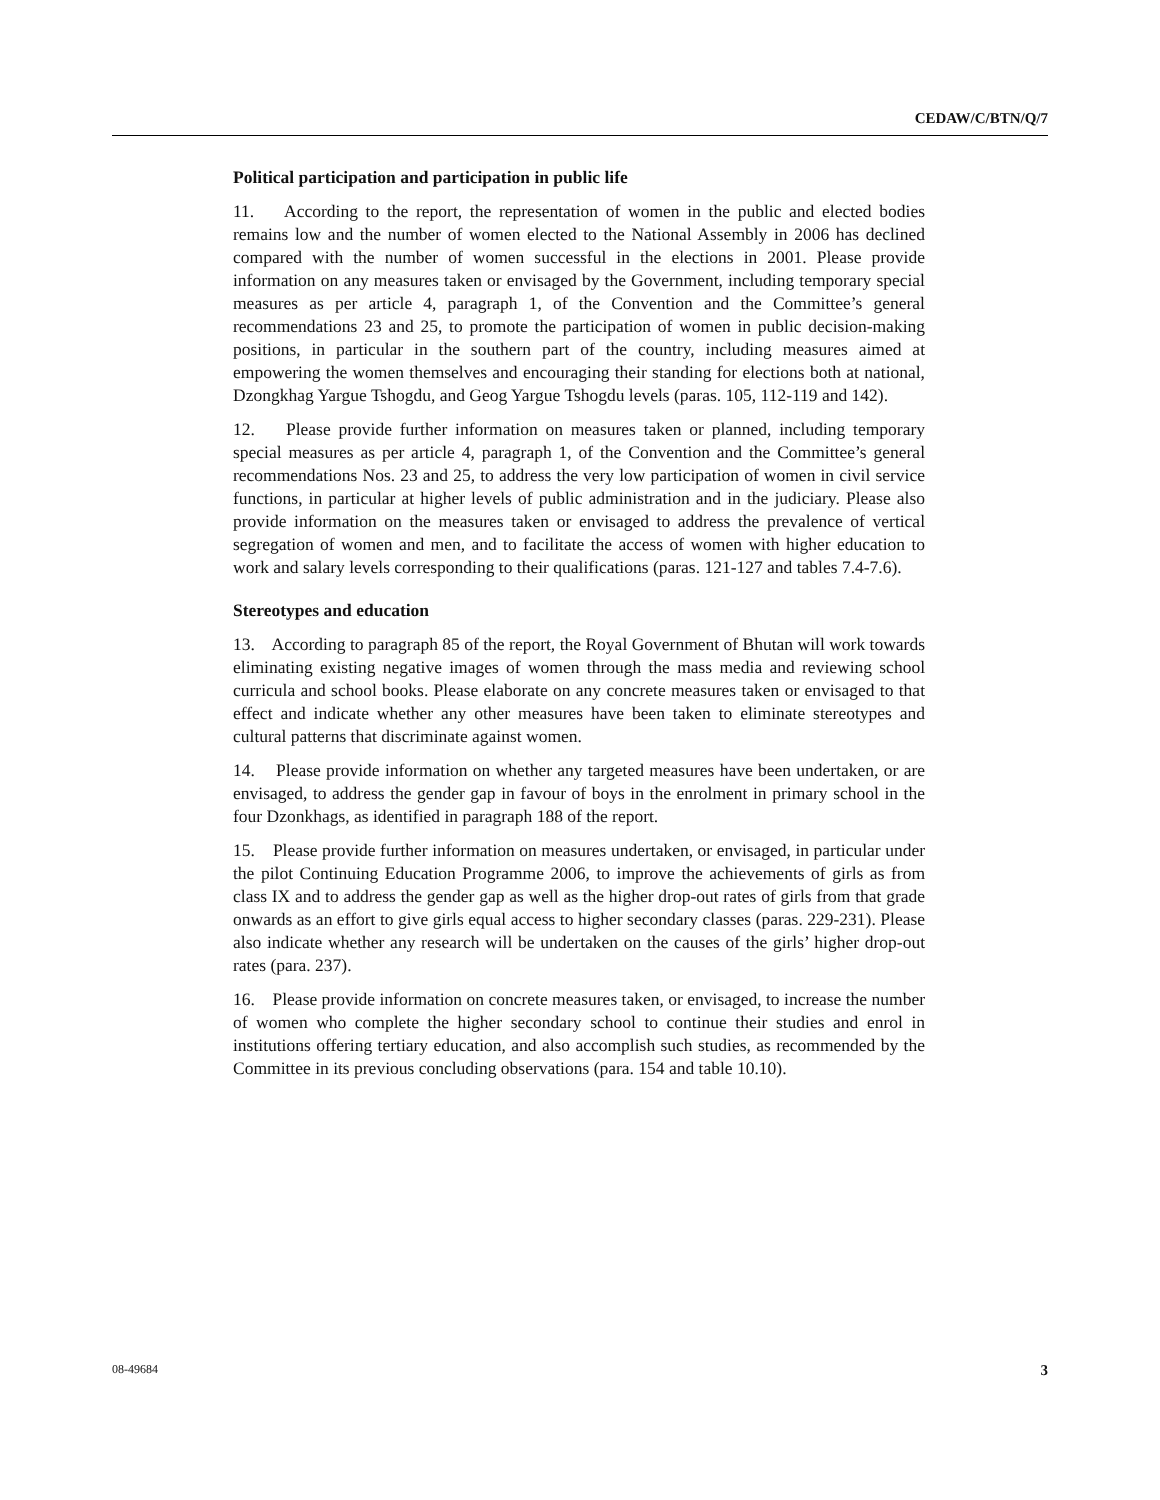CEDAW/C/BTN/Q/7
Political participation and participation in public life
11. According to the report, the representation of women in the public and elected bodies remains low and the number of women elected to the National Assembly in 2006 has declined compared with the number of women successful in the elections in 2001. Please provide information on any measures taken or envisaged by the Government, including temporary special measures as per article 4, paragraph 1, of the Convention and the Committee’s general recommendations 23 and 25, to promote the participation of women in public decision-making positions, in particular in the southern part of the country, including measures aimed at empowering the women themselves and encouraging their standing for elections both at national, Dzongkhag Yargue Tshogdu, and Geog Yargue Tshogdu levels (paras. 105, 112-119 and 142).
12. Please provide further information on measures taken or planned, including temporary special measures as per article 4, paragraph 1, of the Convention and the Committee’s general recommendations Nos. 23 and 25, to address the very low participation of women in civil service functions, in particular at higher levels of public administration and in the judiciary. Please also provide information on the measures taken or envisaged to address the prevalence of vertical segregation of women and men, and to facilitate the access of women with higher education to work and salary levels corresponding to their qualifications (paras. 121-127 and tables 7.4-7.6).
Stereotypes and education
13. According to paragraph 85 of the report, the Royal Government of Bhutan will work towards eliminating existing negative images of women through the mass media and reviewing school curricula and school books. Please elaborate on any concrete measures taken or envisaged to that effect and indicate whether any other measures have been taken to eliminate stereotypes and cultural patterns that discriminate against women.
14. Please provide information on whether any targeted measures have been undertaken, or are envisaged, to address the gender gap in favour of boys in the enrolment in primary school in the four Dzonkhags, as identified in paragraph 188 of the report.
15. Please provide further information on measures undertaken, or envisaged, in particular under the pilot Continuing Education Programme 2006, to improve the achievements of girls as from class IX and to address the gender gap as well as the higher drop-out rates of girls from that grade onwards as an effort to give girls equal access to higher secondary classes (paras. 229-231). Please also indicate whether any research will be undertaken on the causes of the girls’ higher drop-out rates (para. 237).
16. Please provide information on concrete measures taken, or envisaged, to increase the number of women who complete the higher secondary school to continue their studies and enrol in institutions offering tertiary education, and also accomplish such studies, as recommended by the Committee in its previous concluding observations (para. 154 and table 10.10).
08-49684 3